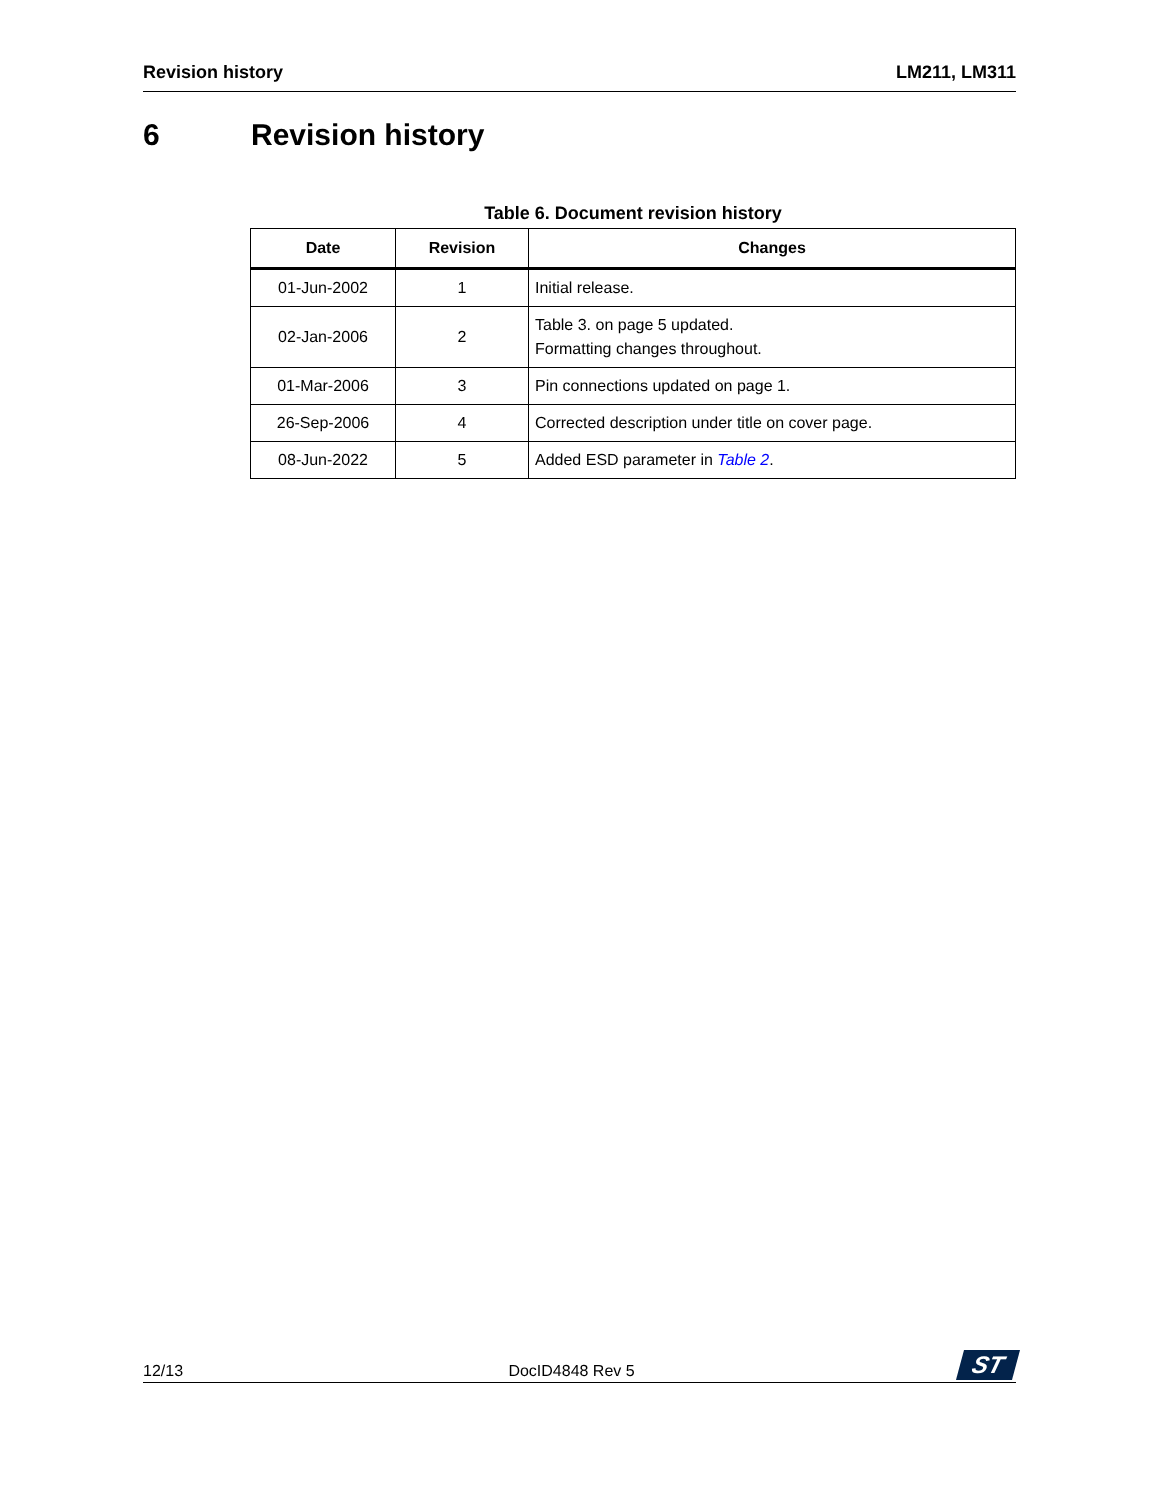Revision history LM211, LM311
6 Revision history
Table 6. Document revision history
| Date | Revision | Changes |
| --- | --- | --- |
| 01-Jun-2002 | 1 | Initial release. |
| 02-Jan-2006 | 2 | Table 3. on page 5 updated. Formatting changes throughout. |
| 01-Mar-2006 | 3 | Pin connections updated on page 1. |
| 26-Sep-2006 | 4 | Corrected description under title on cover page. |
| 08-Jun-2022 | 5 | Added ESD parameter in Table 2 . |
12/13
DocID4848 Rev 5
ST